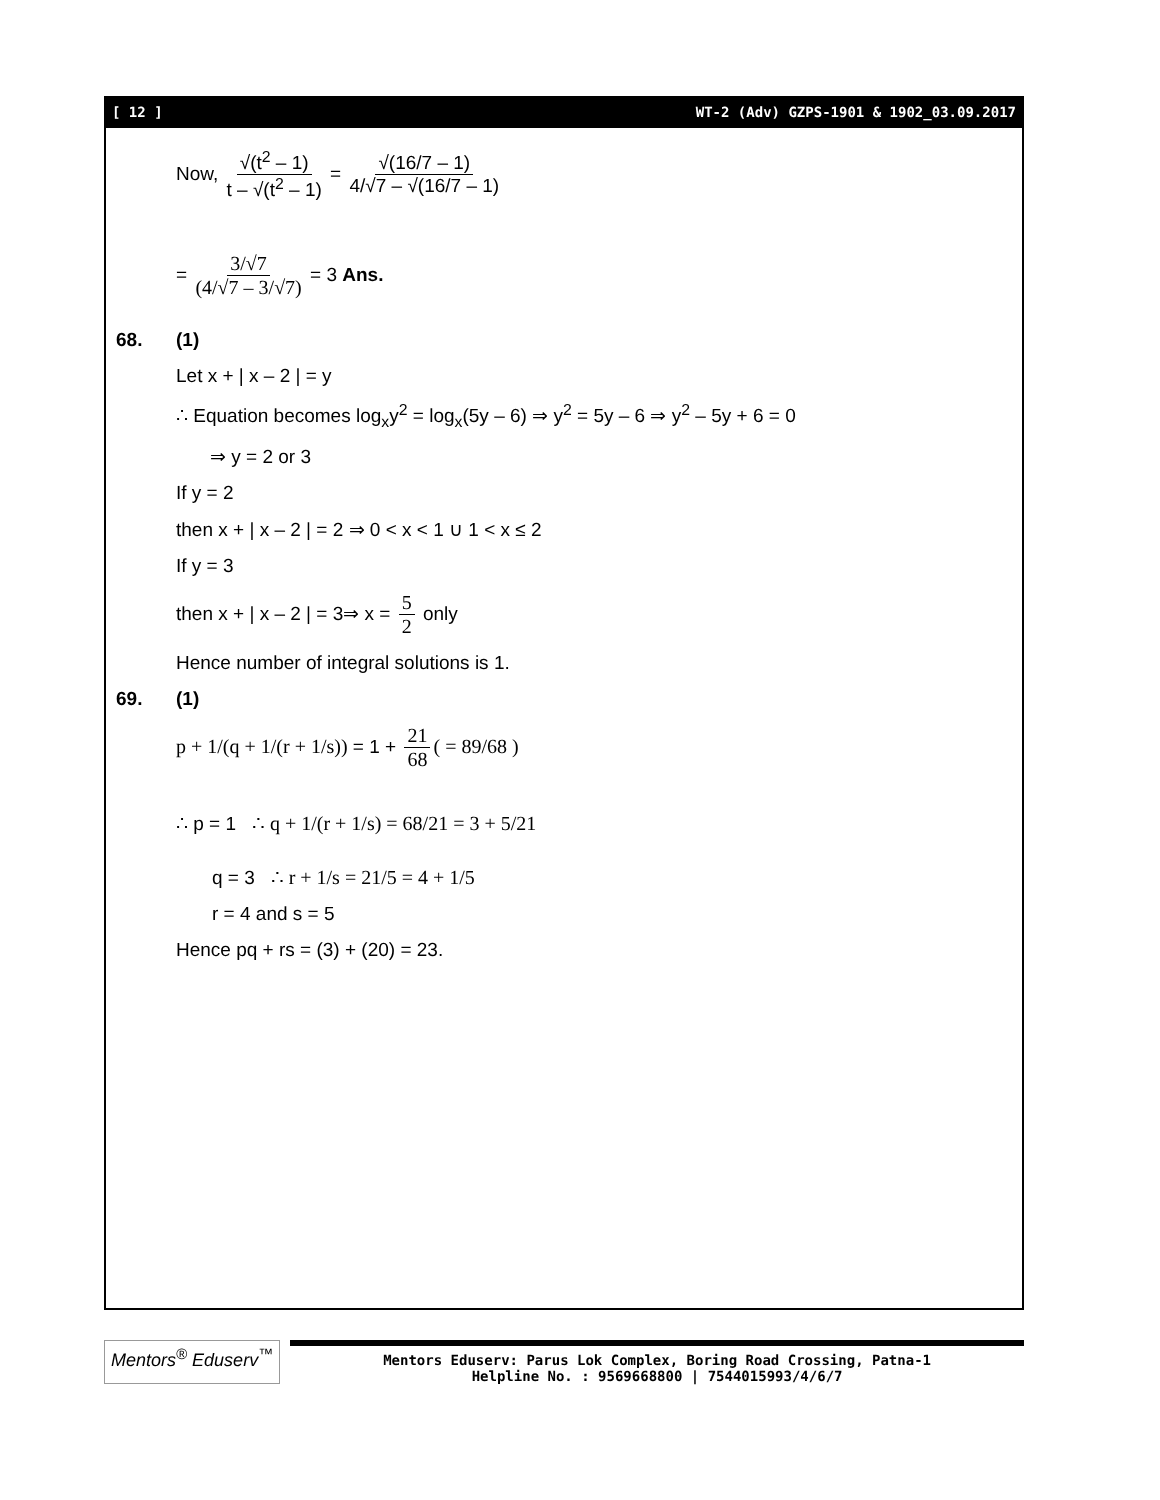[ 12 ] WT-2 (Adv) GZPS-1901 & 1902_03.09.2017
Now, √(t<sup>2</sup> – 1) t – √(t<sup>2</sup> – 1) = √(16/7 – 1) 4/√7 – √(16/7 – 1)
= 3/√7 (4/√7 – 3/√7) = 3 Ans.
68. (1)
Let x + | x – 2 | = y
∴ Equation becomes log<sub>x</sub>y<sup>2</sup> = log<sub>x</sub>(5y – 6) ⇒ y<sup>2</sup> = 5y – 6 ⇒ y<sup>2</sup> – 5y + 6 = 0
⇒ y = 2 or 3
If y = 2
then x + | x – 2 | = 2 ⇒ 0 < x < 1 ∪ 1 < x ≤ 2
If y = 3
then x + | x – 2 | = 3⇒ x = 5 2 only
Hence number of integral solutions is 1.
69. (1)
p + 1/(q + 1/(r + 1/s)) = 1 + 21 68 ( = 89/68 )
∴ p = 1 ∴ q + 1/(r + 1/s) = 68/21 = 3 + 5/21
q = 3 ∴ r + 1/s = 21/5 = 4 + 1/5
r = 4 and s = 5
Hence pq + rs = (3) + (20) = 23.
Mentors<sup>®</sup> Eduserv<sup>™</sup>
Mentors Eduserv: Parus Lok Complex, Boring Road Crossing, Patna-1
Helpline No. : 9569668800 | 7544015993/4/6/7